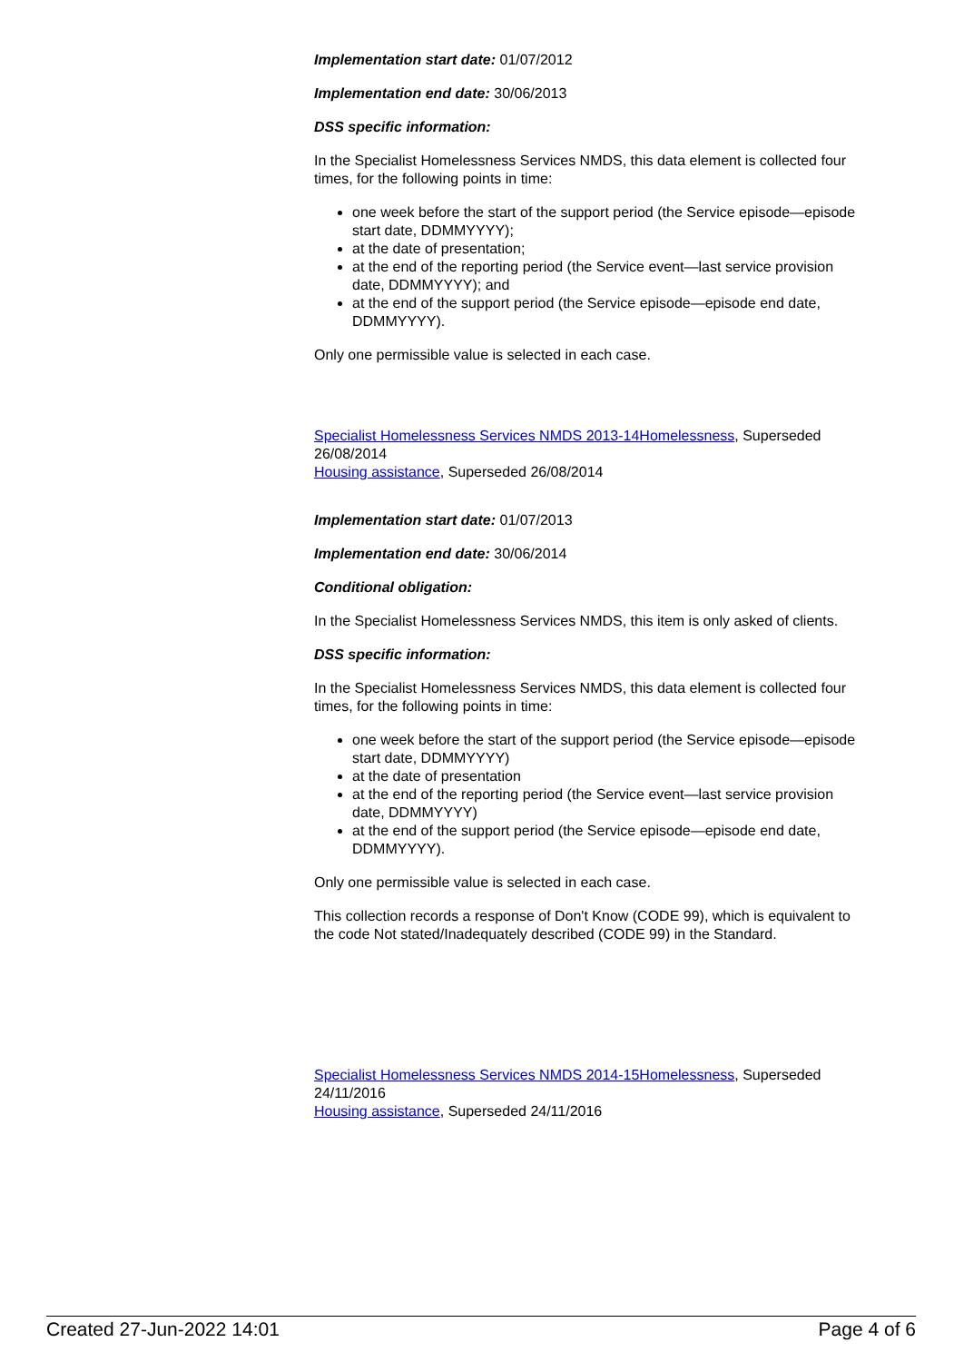Implementation start date: 01/07/2012
Implementation end date: 30/06/2013
DSS specific information:
In the Specialist Homelessness Services NMDS, this data element is collected four times, for the following points in time:
one week before the start of the support period (the Service episode—episode start date, DDMMYYYY);
at the date of presentation;
at the end of the reporting period (the Service event—last service provision date, DDMMYYYY); and
at the end of the support period (the Service episode—episode end date, DDMMYYYY).
Only one permissible value is selected in each case.
Specialist Homelessness Services NMDS 2013-14Homelessness, Superseded 26/08/2014
Housing assistance, Superseded 26/08/2014
Implementation start date: 01/07/2013
Implementation end date: 30/06/2014
Conditional obligation:
In the Specialist Homelessness Services NMDS, this item is only asked of clients.
DSS specific information:
In the Specialist Homelessness Services NMDS, this data element is collected four times, for the following points in time:
one week before the start of the support period (the Service episode—episode start date, DDMMYYYY)
at the date of presentation
at the end of the reporting period (the Service event—last service provision date, DDMMYYYY)
at the end of the support period (the Service episode—episode end date, DDMMYYYY).
Only one permissible value is selected in each case.
This collection records a response of Don't Know (CODE 99), which is equivalent to the code Not stated/Inadequately described (CODE 99) in the Standard.
Specialist Homelessness Services NMDS 2014-15Homelessness, Superseded 24/11/2016
Housing assistance, Superseded 24/11/2016
Created 27-Jun-2022 14:01 Page 4 of 6